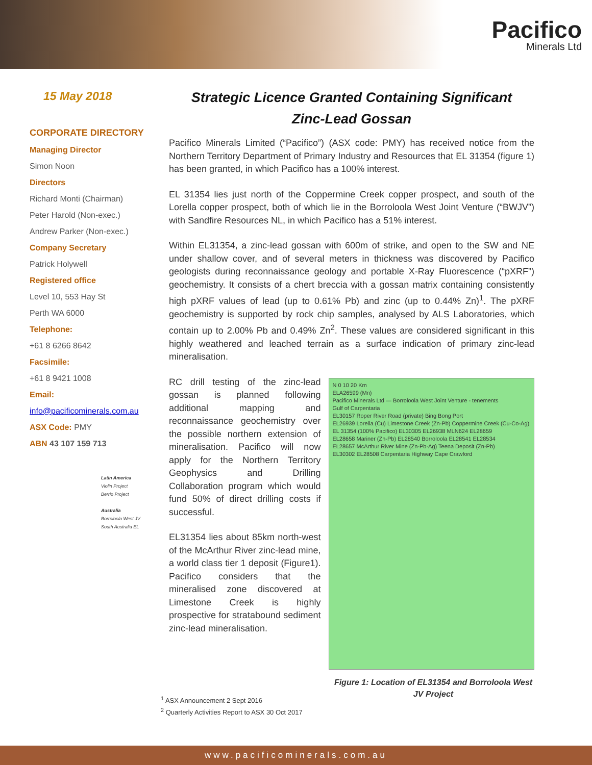Pacifico
Minerals Ltd
15 May 2018
CORPORATE DIRECTORY
Managing Director
Simon Noon
Directors
Richard Monti (Chairman)
Peter Harold (Non-exec.)
Andrew Parker (Non-exec.)
Company Secretary
Patrick Holywell
Registered office
Level 10, 553 Hay St
Perth WA 6000
Telephone:
+61 8 6266 8642
Facsimile:
+61 8 9421 1008
Email:
info@pacificominerals.com.au
ASX Code: PMY
ABN 43 107 159 713
Latin America
Violin Project
Berrio Project
Australia
Borroloola West JV
South Australia EL
Strategic Licence Granted Containing Significant
Zinc-Lead Gossan
Pacifico Minerals Limited (“Pacifico”) (ASX code: PMY) has received notice from the Northern Territory Department of Primary Industry and Resources that EL 31354 (figure 1) has been granted, in which Pacifico has a 100% interest.
EL 31354 lies just north of the Coppermine Creek copper prospect, and south of the Lorella copper prospect, both of which lie in the Borroloola West Joint Venture (“BWJV”) with Sandfire Resources NL, in which Pacifico has a 51% interest.
Within EL31354, a zinc-lead gossan with 600m of strike, and open to the SW and NE under shallow cover, and of several meters in thickness was discovered by Pacifico geologists during reconnaissance geology and portable X-Ray Fluorescence (“pXRF”) geochemistry. It consists of a chert breccia with a gossan matrix containing consistently high pXRF values of lead (up to 0.61% Pb) and zinc (up to 0.44% Zn)<sup>1</sup>. The pXRF geochemistry is supported by rock chip samples, analysed by ALS Laboratories, which contain up to 2.00% Pb and 0.49% Zn<sup>2</sup>. These values are considered significant in this highly weathered and leached terrain as a surface indication of primary zinc-lead mineralisation.
RC drill testing of the zinc-lead gossan is planned following additional mapping and reconnaissance geochemistry over the possible northern extension of mineralisation. Pacifico will now apply for the Northern Territory Geophysics and Drilling Collaboration program which would fund 50% of direct drilling costs if successful.
EL31354 lies about 85km north-west of the McArthur River zinc-lead mine, a world class tier 1 deposit (Figure1). Pacifico considers that the mineralised zone discovered at Limestone Creek is highly prospective for stratabound sediment zinc-lead mineralisation.
N 0 10 20 Km
ELA26599 (Mn)
Pacifico Minerals Ltd — Borroloola West Joint Venture - tenements
Gulf of Carpentaria
EL30157 Roper River Road (private) Bing Bong Port
EL26939 Lorella (Cu) Limestone Creek (Zn-Pb) Coppermine Creek (Cu-Co-Ag)
EL 31354 (100% Pacifico) EL30305 EL26938 MLN624 EL28659
EL28658 Mariner (Zn-Pb) EL28540 Borroloola EL28541 EL28534
EL28657 McArthur River Mine (Zn-Pb-Ag) Teena Deposit (Zn-Pb)
EL30302 EL28508 Carpentaria Highway Cape Crawford
Figure 1: Location of EL31354 and Borroloola West JV Project
<sup>1</sup> ASX Announcement 2 Sept 2016
<sup>2</sup> Quarterly Activities Report to ASX 30 Oct 2017
www.pacificominerals.com.au